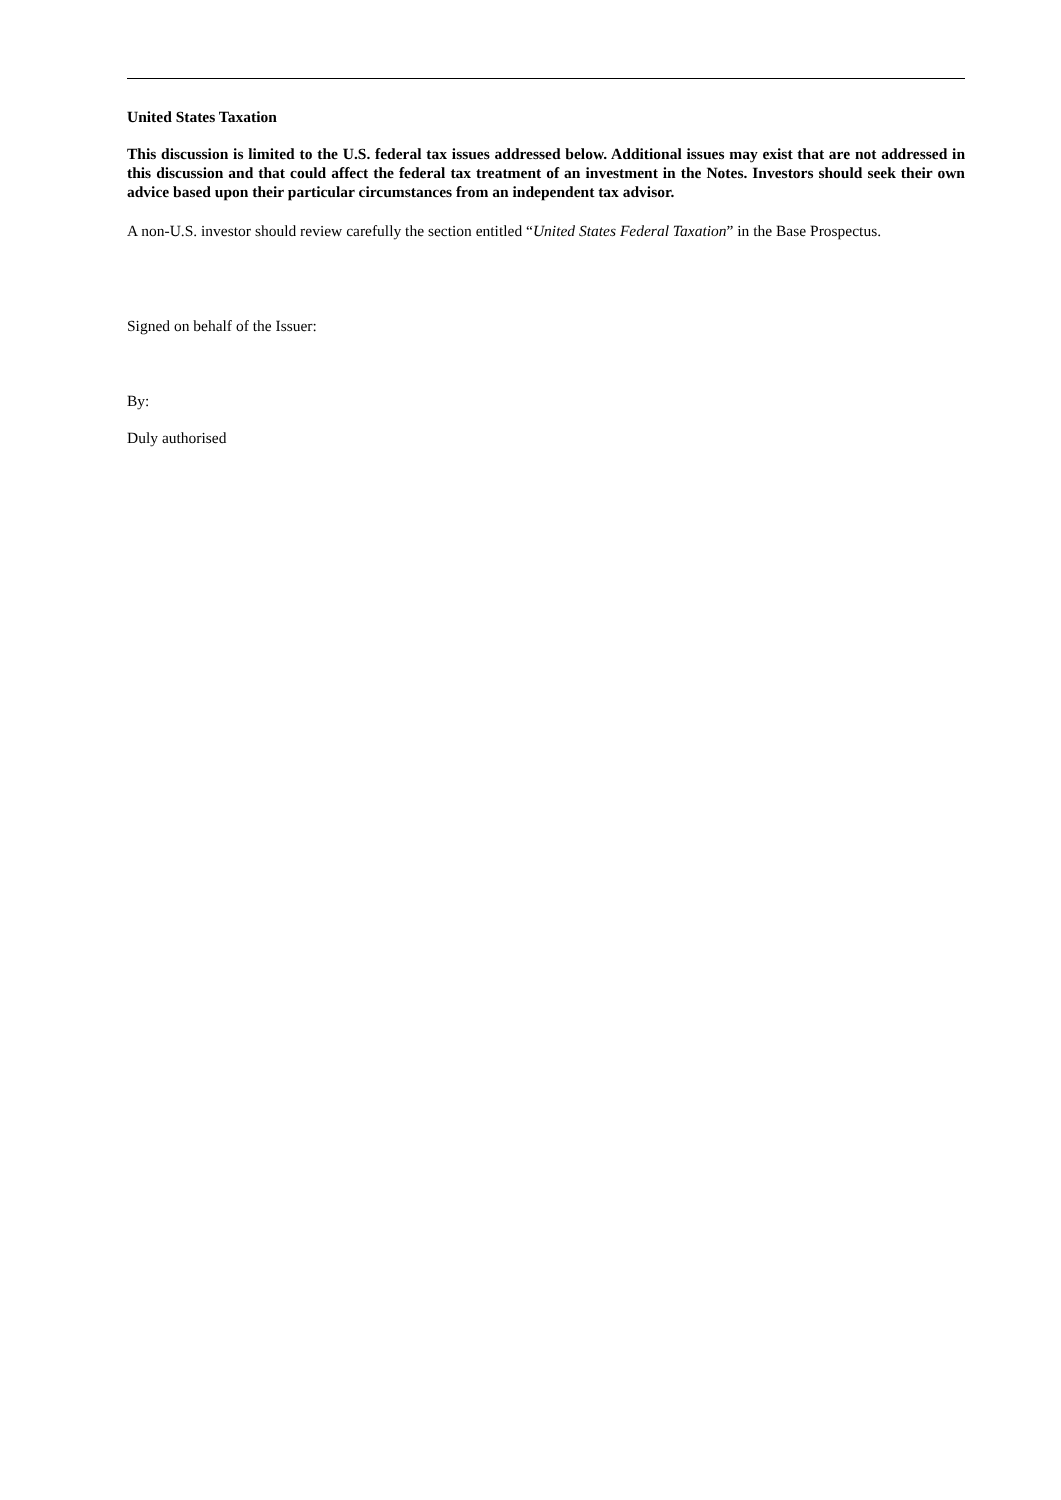United States Taxation
This discussion is limited to the U.S. federal tax issues addressed below. Additional issues may exist that are not addressed in this discussion and that could affect the federal tax treatment of an investment in the Notes. Investors should seek their own advice based upon their particular circumstances from an independent tax advisor.
A non-U.S. investor should review carefully the section entitled “United States Federal Taxation” in the Base Prospectus.
Signed on behalf of the Issuer:
By:
Duly authorised